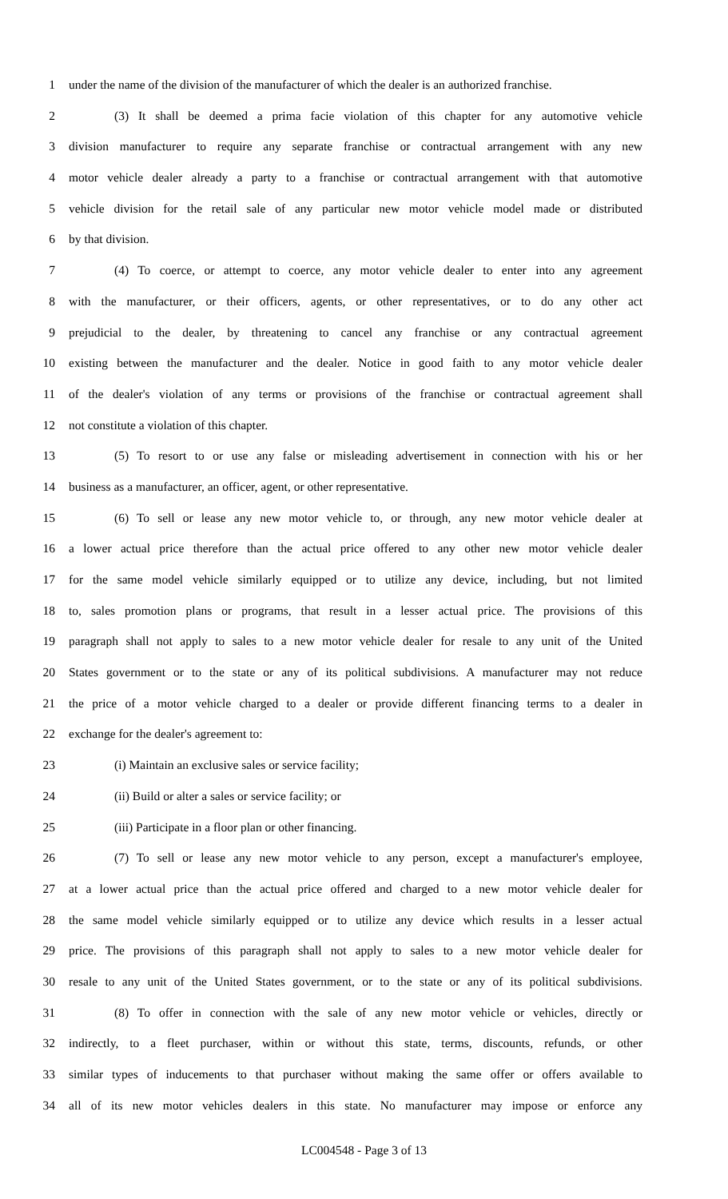1 under the name of the division of the manufacturer of which the dealer is an authorized franchise.
2 (3) It shall be deemed a prima facie violation of this chapter for any automotive vehicle
3 division manufacturer to require any separate franchise or contractual arrangement with any new
4 motor vehicle dealer already a party to a franchise or contractual arrangement with that automotive
5 vehicle division for the retail sale of any particular new motor vehicle model made or distributed
6 by that division.
7 (4) To coerce, or attempt to coerce, any motor vehicle dealer to enter into any agreement
8 with the manufacturer, or their officers, agents, or other representatives, or to do any other act
9 prejudicial to the dealer, by threatening to cancel any franchise or any contractual agreement
10 existing between the manufacturer and the dealer. Notice in good faith to any motor vehicle dealer
11 of the dealer's violation of any terms or provisions of the franchise or contractual agreement shall
12 not constitute a violation of this chapter.
13 (5) To resort to or use any false or misleading advertisement in connection with his or her
14 business as a manufacturer, an officer, agent, or other representative.
15 (6) To sell or lease any new motor vehicle to, or through, any new motor vehicle dealer at
16 a lower actual price therefore than the actual price offered to any other new motor vehicle dealer
17 for the same model vehicle similarly equipped or to utilize any device, including, but not limited
18 to, sales promotion plans or programs, that result in a lesser actual price. The provisions of this
19 paragraph shall not apply to sales to a new motor vehicle dealer for resale to any unit of the United
20 States government or to the state or any of its political subdivisions. A manufacturer may not reduce
21 the price of a motor vehicle charged to a dealer or provide different financing terms to a dealer in
22 exchange for the dealer's agreement to:
23 (i) Maintain an exclusive sales or service facility;
24 (ii) Build or alter a sales or service facility; or
25 (iii) Participate in a floor plan or other financing.
26 (7) To sell or lease any new motor vehicle to any person, except a manufacturer's employee,
27 at a lower actual price than the actual price offered and charged to a new motor vehicle dealer for
28 the same model vehicle similarly equipped or to utilize any device which results in a lesser actual
29 price. The provisions of this paragraph shall not apply to sales to a new motor vehicle dealer for
30 resale to any unit of the United States government, or to the state or any of its political subdivisions.
31 (8) To offer in connection with the sale of any new motor vehicle or vehicles, directly or
32 indirectly, to a fleet purchaser, within or without this state, terms, discounts, refunds, or other
33 similar types of inducements to that purchaser without making the same offer or offers available to
34 all of its new motor vehicles dealers in this state. No manufacturer may impose or enforce any
LC004548 - Page 3 of 13